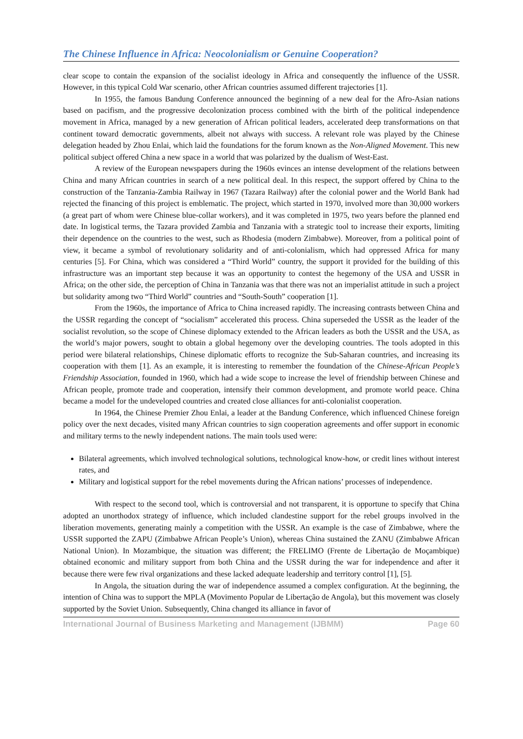The Chinese Influence in Africa: Neocolonialism or Genuine Cooperation?
clear scope to contain the expansion of the socialist ideology in Africa and consequently the influence of the USSR. However, in this typical Cold War scenario, other African countries assumed different trajectories [1].
In 1955, the famous Bandung Conference announced the beginning of a new deal for the Afro-Asian nations based on pacifism, and the progressive decolonization process combined with the birth of the political independence movement in Africa, managed by a new generation of African political leaders, accelerated deep transformations on that continent toward democratic governments, albeit not always with success. A relevant role was played by the Chinese delegation headed by Zhou Enlai, which laid the foundations for the forum known as the Non-Aligned Movement. This new political subject offered China a new space in a world that was polarized by the dualism of West-East.
A review of the European newspapers during the 1960s evinces an intense development of the relations between China and many African countries in search of a new political deal. In this respect, the support offered by China to the construction of the Tanzania-Zambia Railway in 1967 (Tazara Railway) after the colonial power and the World Bank had rejected the financing of this project is emblematic. The project, which started in 1970, involved more than 30,000 workers (a great part of whom were Chinese blue-collar workers), and it was completed in 1975, two years before the planned end date. In logistical terms, the Tazara provided Zambia and Tanzania with a strategic tool to increase their exports, limiting their dependence on the countries to the west, such as Rhodesia (modern Zimbabwe). Moreover, from a political point of view, it became a symbol of revolutionary solidarity and of anti-colonialism, which had oppressed Africa for many centuries [5]. For China, which was considered a “Third World” country, the support it provided for the building of this infrastructure was an important step because it was an opportunity to contest the hegemony of the USA and USSR in Africa; on the other side, the perception of China in Tanzania was that there was not an imperialist attitude in such a project but solidarity among two “Third World” countries and “South-South” cooperation [1].
From the 1960s, the importance of Africa to China increased rapidly. The increasing contrasts between China and the USSR regarding the concept of “socialism” accelerated this process. China superseded the USSR as the leader of the socialist revolution, so the scope of Chinese diplomacy extended to the African leaders as both the USSR and the USA, as the world’s major powers, sought to obtain a global hegemony over the developing countries. The tools adopted in this period were bilateral relationships, Chinese diplomatic efforts to recognize the Sub-Saharan countries, and increasing its cooperation with them [1]. As an example, it is interesting to remember the foundation of the Chinese-African People’s Friendship Association, founded in 1960, which had a wide scope to increase the level of friendship between Chinese and African people, promote trade and cooperation, intensify their common development, and promote world peace. China became a model for the undeveloped countries and created close alliances for anti-colonialist cooperation.
In 1964, the Chinese Premier Zhou Enlai, a leader at the Bandung Conference, which influenced Chinese foreign policy over the next decades, visited many African countries to sign cooperation agreements and offer support in economic and military terms to the newly independent nations. The main tools used were:
Bilateral agreements, which involved technological solutions, technological know-how, or credit lines without interest rates, and
Military and logistical support for the rebel movements during the African nations’ processes of independence.
With respect to the second tool, which is controversial and not transparent, it is opportune to specify that China adopted an unorthodox strategy of influence, which included clandestine support for the rebel groups involved in the liberation movements, generating mainly a competition with the USSR. An example is the case of Zimbabwe, where the USSR supported the ZAPU (Zimbabwe African People’s Union), whereas China sustained the ZANU (Zimbabwe African National Union). In Mozambique, the situation was different; the FRELIMO (Frente de Libertação de Moçambique) obtained economic and military support from both China and the USSR during the war for independence and after it because there were few rival organizations and these lacked adequate leadership and territory control [1], [5].
In Angola, the situation during the war of independence assumed a complex configuration. At the beginning, the intention of China was to support the MPLA (Movimento Popular de Libertação de Angola), but this movement was closely supported by the Soviet Union. Subsequently, China changed its alliance in favor of
International Journal of Business Marketing and Management (IJBMM) Page 60